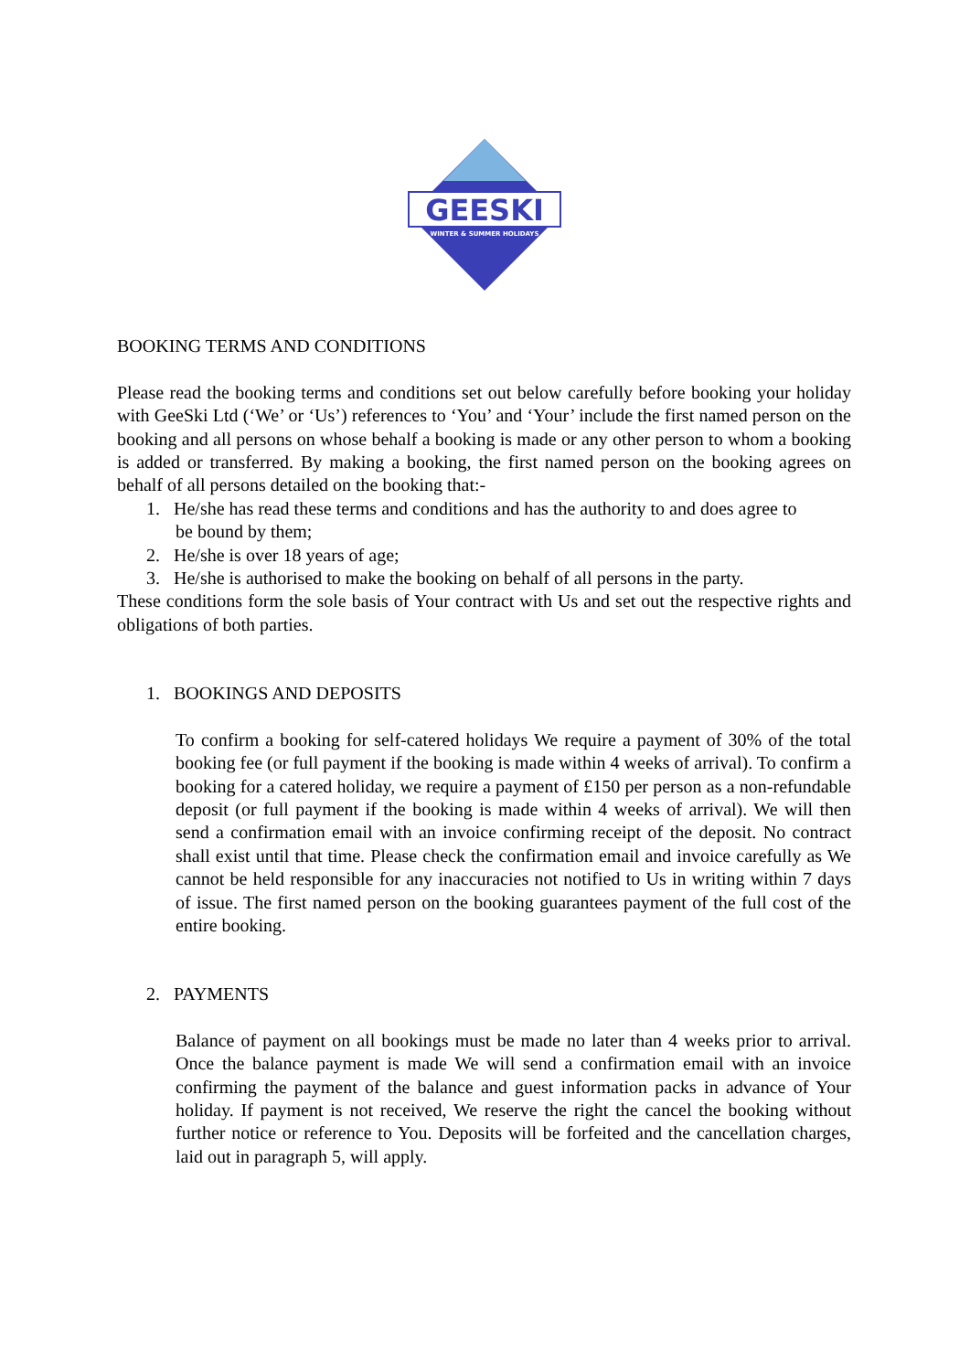GEESKI
WINTER & SUMMER HOLIDAYS
BOOKING TERMS AND CONDITIONS
Please read the booking terms and conditions set out below carefully before booking your holiday with GeeSki Ltd (‘We’ or ‘Us’) references to ‘You’ and ‘Your’ include the first named person on the booking and all persons on whose behalf a booking is made or any other person to whom a booking is added or transferred. By making a booking, the first named person on the booking agrees on behalf of all persons detailed on the booking that:-
1. He/she has read these terms and conditions and has the authority to and does agree to
be bound by them;
2. He/she is over 18 years of age;
3. He/she is authorised to make the booking on behalf of all persons in the party.
These conditions form the sole basis of Your contract with Us and set out the respective rights and obligations of both parties.
1. BOOKINGS AND DEPOSITS
To confirm a booking for self-catered holidays We require a payment of 30% of the total booking fee (or full payment if the booking is made within 4 weeks of arrival). To confirm a booking for a catered holiday, we require a payment of £150 per person as a non-refundable deposit (or full payment if the booking is made within 4 weeks of arrival). We will then send a confirmation email with an invoice confirming receipt of the deposit. No contract shall exist until that time. Please check the confirmation email and invoice carefully as We cannot be held responsible for any inaccuracies not notified to Us in writing within 7 days of issue. The first named person on the booking guarantees payment of the full cost of the entire booking.
2. PAYMENTS
Balance of payment on all bookings must be made no later than 4 weeks prior to arrival. Once the balance payment is made We will send a confirmation email with an invoice confirming the payment of the balance and guest information packs in advance of Your holiday. If payment is not received, We reserve the right the cancel the booking without further notice or reference to You. Deposits will be forfeited and the cancellation charges, laid out in paragraph 5, will apply.